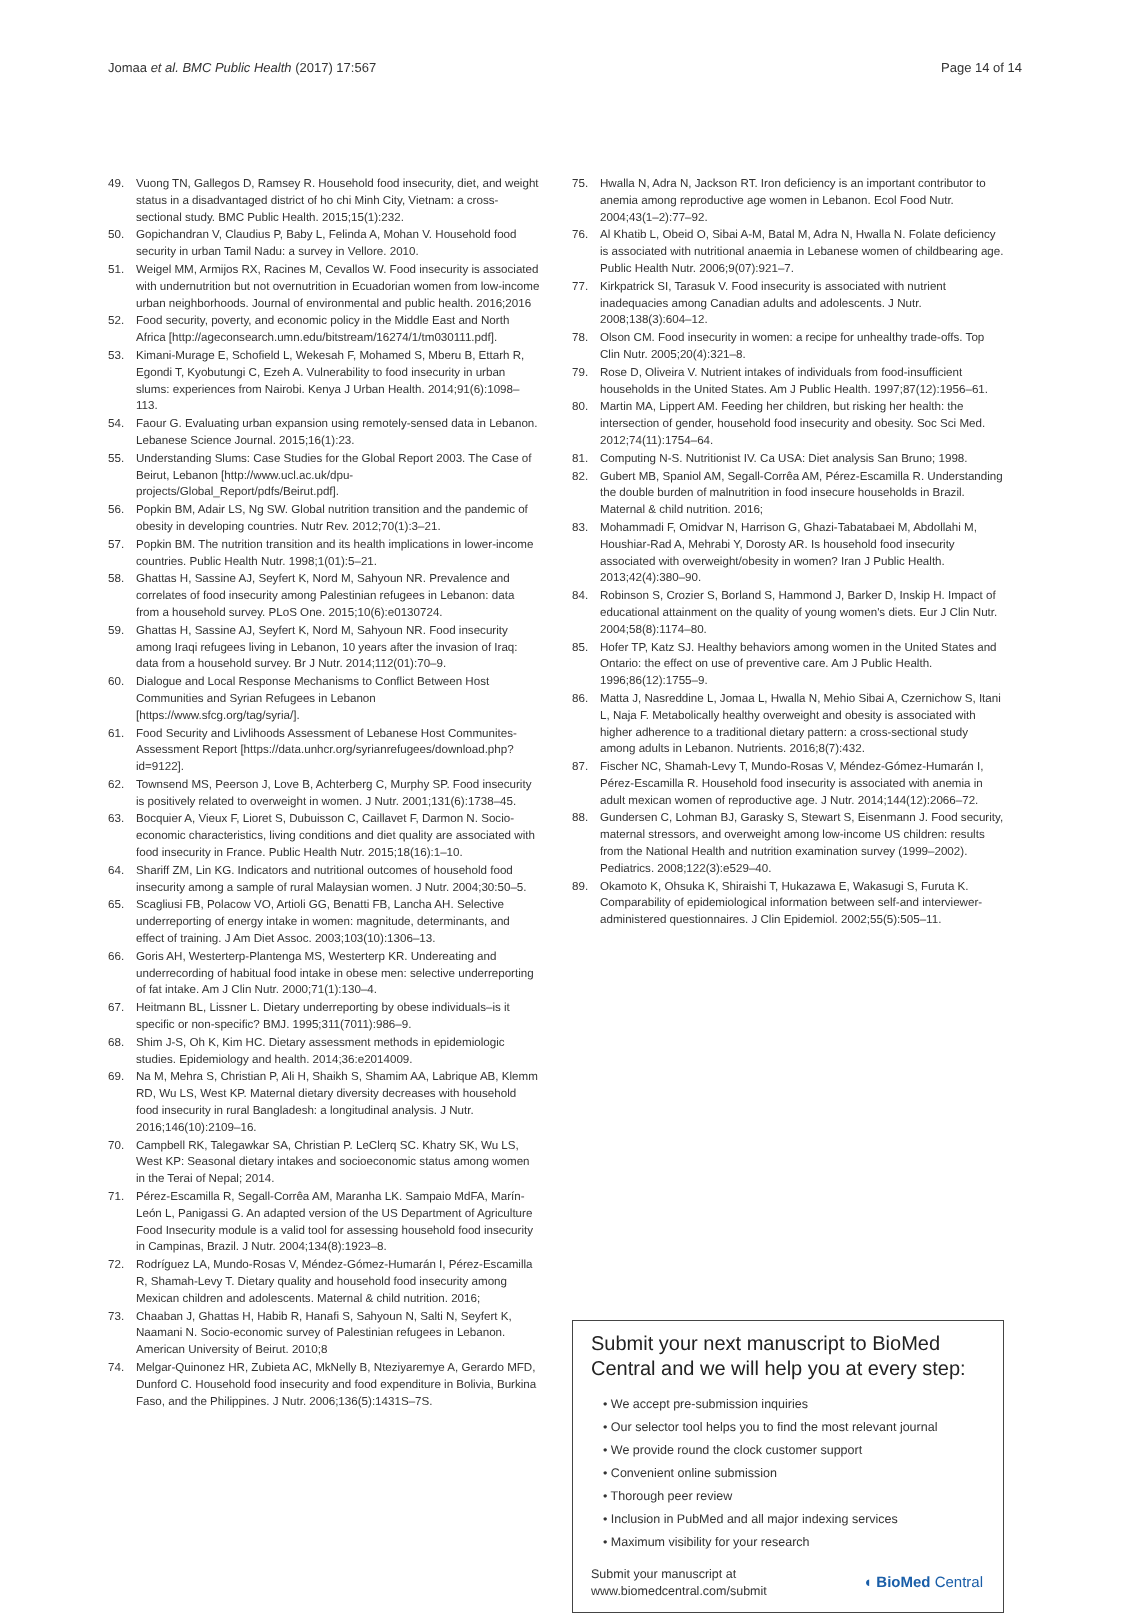Jomaa et al. BMC Public Health (2017) 17:567 Page 14 of 14
49. Vuong TN, Gallegos D, Ramsey R. Household food insecurity, diet, and weight status in a disadvantaged district of ho chi Minh City, Vietnam: a cross-sectional study. BMC Public Health. 2015;15(1):232.
50. Gopichandran V, Claudius P, Baby L, Felinda A, Mohan V. Household food security in urban Tamil Nadu: a survey in Vellore. 2010.
51. Weigel MM, Armijos RX, Racines M, Cevallos W. Food insecurity is associated with undernutrition but not overnutrition in Ecuadorian women from low-income urban neighborhoods. Journal of environmental and public health. 2016;2016
52. Food security, poverty, and economic policy in the Middle East and North Africa [http://ageconsearch.umn.edu/bitstream/16274/1/tm030111.pdf].
53. Kimani-Murage E, Schofield L, Wekesah F, Mohamed S, Mberu B, Ettarh R, Egondi T, Kyobutungi C, Ezeh A. Vulnerability to food insecurity in urban slums: experiences from Nairobi. Kenya J Urban Health. 2014;91(6):1098–113.
54. Faour G. Evaluating urban expansion using remotely-sensed data in Lebanon. Lebanese Science Journal. 2015;16(1):23.
55. Understanding Slums: Case Studies for the Global Report 2003. The Case of Beirut, Lebanon [http://www.ucl.ac.uk/dpu-projects/Global_Report/pdfs/Beirut.pdf].
56. Popkin BM, Adair LS, Ng SW. Global nutrition transition and the pandemic of obesity in developing countries. Nutr Rev. 2012;70(1):3–21.
57. Popkin BM. The nutrition transition and its health implications in lower-income countries. Public Health Nutr. 1998;1(01):5–21.
58. Ghattas H, Sassine AJ, Seyfert K, Nord M, Sahyoun NR. Prevalence and correlates of food insecurity among Palestinian refugees in Lebanon: data from a household survey. PLoS One. 2015;10(6):e0130724.
59. Ghattas H, Sassine AJ, Seyfert K, Nord M, Sahyoun NR. Food insecurity among Iraqi refugees living in Lebanon, 10 years after the invasion of Iraq: data from a household survey. Br J Nutr. 2014;112(01):70–9.
60. Dialogue and Local Response Mechanisms to Conflict Between Host Communities and Syrian Refugees in Lebanon [https://www.sfcg.org/tag/syria/].
61. Food Security and Livlihoods Assessment of Lebanese Host Communites-Assessment Report [https://data.unhcr.org/syrianrefugees/download.php?id=9122].
62. Townsend MS, Peerson J, Love B, Achterberg C, Murphy SP. Food insecurity is positively related to overweight in women. J Nutr. 2001;131(6):1738–45.
63. Bocquier A, Vieux F, Lioret S, Dubuisson C, Caillavet F, Darmon N. Socio-economic characteristics, living conditions and diet quality are associated with food insecurity in France. Public Health Nutr. 2015;18(16):1–10.
64. Shariff ZM, Lin KG. Indicators and nutritional outcomes of household food insecurity among a sample of rural Malaysian women. J Nutr. 2004;30:50–5.
65. Scagliusi FB, Polacow VO, Artioli GG, Benatti FB, Lancha AH. Selective underreporting of energy intake in women: magnitude, determinants, and effect of training. J Am Diet Assoc. 2003;103(10):1306–13.
66. Goris AH, Westerterp-Plantenga MS, Westerterp KR. Undereating and underrecording of habitual food intake in obese men: selective underreporting of fat intake. Am J Clin Nutr. 2000;71(1):130–4.
67. Heitmann BL, Lissner L. Dietary underreporting by obese individuals–is it specific or non-specific? BMJ. 1995;311(7011):986–9.
68. Shim J-S, Oh K, Kim HC. Dietary assessment methods in epidemiologic studies. Epidemiology and health. 2014;36:e2014009.
69. Na M, Mehra S, Christian P, Ali H, Shaikh S, Shamim AA, Labrique AB, Klemm RD, Wu LS, West KP. Maternal dietary diversity decreases with household food insecurity in rural Bangladesh: a longitudinal analysis. J Nutr. 2016;146(10):2109–16.
70. Campbell RK, Talegawkar SA, Christian P. LeClerq SC. Khatry SK, Wu LS, West KP: Seasonal dietary intakes and socioeconomic status among women in the Terai of Nepal; 2014.
71. Pérez-Escamilla R, Segall-Corrêa AM, Maranha LK. Sampaio MdFA, Marín-León L, Panigassi G. An adapted version of the US Department of Agriculture Food Insecurity module is a valid tool for assessing household food insecurity in Campinas, Brazil. J Nutr. 2004;134(8):1923–8.
72. Rodríguez LA, Mundo-Rosas V, Méndez-Gómez-Humarán I, Pérez-Escamilla R, Shamah-Levy T. Dietary quality and household food insecurity among Mexican children and adolescents. Maternal & child nutrition. 2016;
73. Chaaban J, Ghattas H, Habib R, Hanafi S, Sahyoun N, Salti N, Seyfert K, Naamani N. Socio-economic survey of Palestinian refugees in Lebanon. American University of Beirut. 2010;8
74. Melgar-Quinonez HR, Zubieta AC, MkNelly B, Nteziyaremye A, Gerardo MFD, Dunford C. Household food insecurity and food expenditure in Bolivia, Burkina Faso, and the Philippines. J Nutr. 2006;136(5):1431S–7S.
75. Hwalla N, Adra N, Jackson RT. Iron deficiency is an important contributor to anemia among reproductive age women in Lebanon. Ecol Food Nutr. 2004;43(1–2):77–92.
76. Al Khatib L, Obeid O, Sibai A-M, Batal M, Adra N, Hwalla N. Folate deficiency is associated with nutritional anaemia in Lebanese women of childbearing age. Public Health Nutr. 2006;9(07):921–7.
77. Kirkpatrick SI, Tarasuk V. Food insecurity is associated with nutrient inadequacies among Canadian adults and adolescents. J Nutr. 2008;138(3):604–12.
78. Olson CM. Food insecurity in women: a recipe for unhealthy trade-offs. Top Clin Nutr. 2005;20(4):321–8.
79. Rose D, Oliveira V. Nutrient intakes of individuals from food-insufficient households in the United States. Am J Public Health. 1997;87(12):1956–61.
80. Martin MA, Lippert AM. Feeding her children, but risking her health: the intersection of gender, household food insecurity and obesity. Soc Sci Med. 2012;74(11):1754–64.
81. Computing N-S. Nutritionist IV. Ca USA: Diet analysis San Bruno; 1998.
82. Gubert MB, Spaniol AM, Segall-Corrêa AM, Pérez-Escamilla R. Understanding the double burden of malnutrition in food insecure households in Brazil. Maternal & child nutrition. 2016;
83. Mohammadi F, Omidvar N, Harrison G, Ghazi-Tabatabaei M, Abdollahi M, Houshiar-Rad A, Mehrabi Y, Dorosty AR. Is household food insecurity associated with overweight/obesity in women? Iran J Public Health. 2013;42(4):380–90.
84. Robinson S, Crozier S, Borland S, Hammond J, Barker D, Inskip H. Impact of educational attainment on the quality of young women's diets. Eur J Clin Nutr. 2004;58(8):1174–80.
85. Hofer TP, Katz SJ. Healthy behaviors among women in the United States and Ontario: the effect on use of preventive care. Am J Public Health. 1996;86(12):1755–9.
86. Matta J, Nasreddine L, Jomaa L, Hwalla N, Mehio Sibai A, Czernichow S, Itani L, Naja F. Metabolically healthy overweight and obesity is associated with higher adherence to a traditional dietary pattern: a cross-sectional study among adults in Lebanon. Nutrients. 2016;8(7):432.
87. Fischer NC, Shamah-Levy T, Mundo-Rosas V, Méndez-Gómez-Humarán I, Pérez-Escamilla R. Household food insecurity is associated with anemia in adult mexican women of reproductive age. J Nutr. 2014;144(12):2066–72.
88. Gundersen C, Lohman BJ, Garasky S, Stewart S, Eisenmann J. Food security, maternal stressors, and overweight among low-income US children: results from the National Health and nutrition examination survey (1999–2002). Pediatrics. 2008;122(3):e529–40.
89. Okamoto K, Ohsuka K, Shiraishi T, Hukazawa E, Wakasugi S, Furuta K. Comparability of epidemiological information between self-and interviewer-administered questionnaires. J Clin Epidemiol. 2002;55(5):505–11.
Submit your next manuscript to BioMed Central and we will help you at every step:
• We accept pre-submission inquiries
• Our selector tool helps you to find the most relevant journal
• We provide round the clock customer support
• Convenient online submission
• Thorough peer review
• Inclusion in PubMed and all major indexing services
• Maximum visibility for your research
Submit your manuscript at
www.biomedcentral.com/submit ◖ BioMed Central